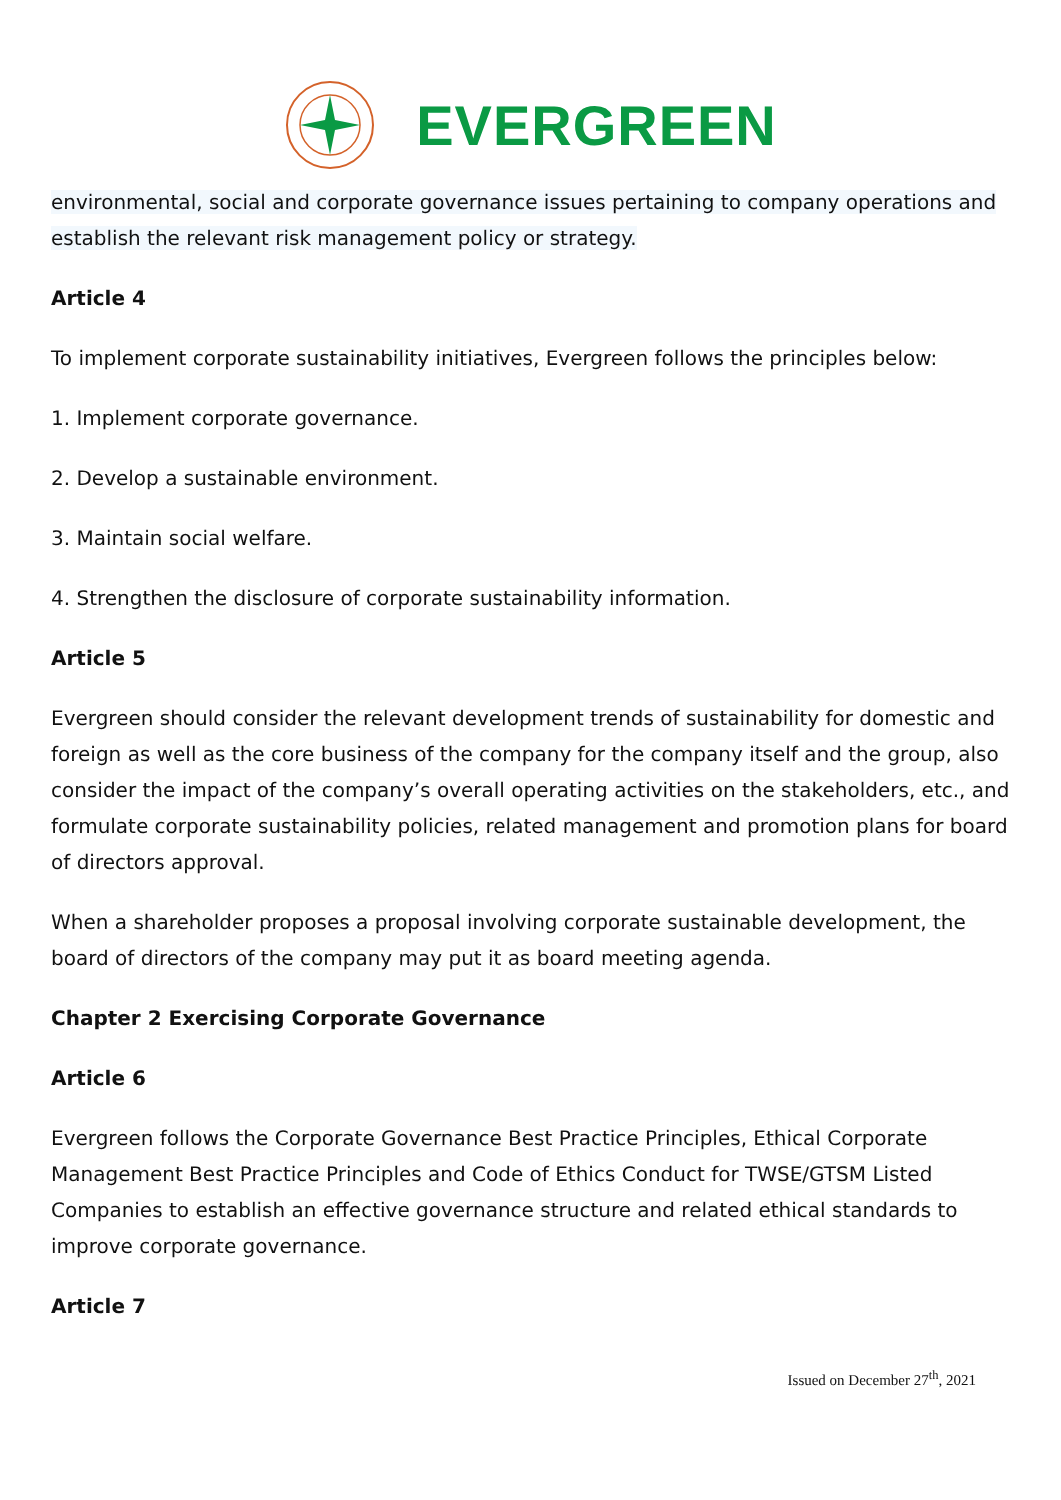EVERGREEN
environmental, social and corporate governance issues pertaining to company operations and establish the relevant risk management policy or strategy.
Article 4
To implement corporate sustainability initiatives, Evergreen follows the principles below:
1. Implement corporate governance.
2. Develop a sustainable environment.
3. Maintain social welfare.
4. Strengthen the disclosure of corporate sustainability information.
Article 5
Evergreen should consider the relevant development trends of sustainability for domestic and foreign as well as the core business of the company for the company itself and the group, also consider the impact of the company’s overall operating activities on the stakeholders, etc., and formulate corporate sustainability policies, related management and promotion plans for board of directors approval.
When a shareholder proposes a proposal involving corporate sustainable development, the board of directors of the company may put it as board meeting agenda.
Chapter 2 Exercising Corporate Governance
Article 6
Evergreen follows the Corporate Governance Best Practice Principles, Ethical Corporate Management Best Practice Principles and Code of Ethics Conduct for TWSE/GTSM Listed Companies to establish an effective governance structure and related ethical standards to improve corporate governance.
Article 7
Issued on December 27<sup>th</sup>, 2021